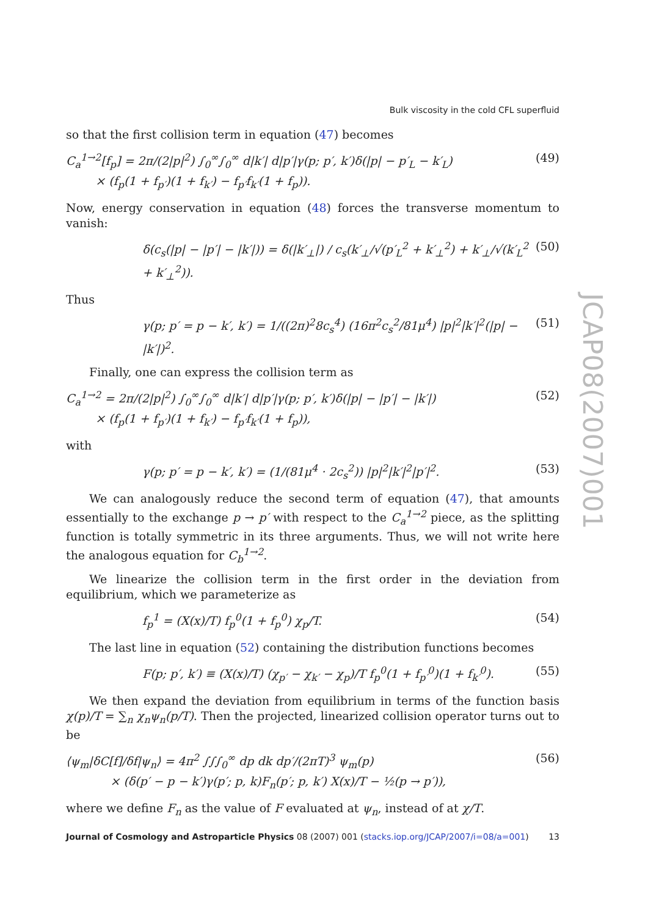JCAP08(2007)001
Bulk viscosity in the cold CFL superfluid
so that the first collision term in equation (47) becomes
C<sub>a</sub><sup>1→2</sup>[f<sub>p</sub>] = 2π/(2|p|<sup>2</sup>) ∫<sub>0</sub><sup>∞</sup>∫<sub>0</sub><sup>∞</sup> d|k′| d|p′|γ(p; p′, k′)δ(|p| − p′<sub>L</sub> − k′<sub>L</sub>)
× (f<sub>p</sub>(1 + f<sub>p′</sub>)(1 + f<sub>k′</sub>) − f<sub>p′</sub>f<sub>k′</sub>(1 + f<sub>p</sub>)). (49)
Now, energy conservation in equation (48) forces the transverse momentum to vanish:
δ(c<sub>s</sub>(|p| − |p′| − |k′|)) = δ(|k′<sub>⊥</sub>|) / c<sub>s</sub>(k′<sub>⊥</sub>/√(p′<sub>L</sub><sup>2</sup> + k′<sub>⊥</sub><sup>2</sup>) + k′<sub>⊥</sub>/√(k′<sub>L</sub><sup>2</sup> + k′<sub>⊥</sub><sup>2</sup>)). (50)
Thus
γ(p; p′ = p − k′, k′) = 1/((2π)<sup>2</sup>8c<sub>s</sub><sup>4</sup>) (16π<sup>2</sup>c<sub>s</sub><sup>2</sup>/81μ<sup>4</sup>) |p|<sup>2</sup>|k′|<sup>2</sup>(|p| − |k′|)<sup>2</sup>. (51)
Finally, one can express the collision term as
C<sub>a</sub><sup>1→2</sup> = 2π/(2|p|<sup>2</sup>) ∫<sub>0</sub><sup>∞</sup>∫<sub>0</sub><sup>∞</sup> d|k′| d|p′|γ(p; p′, k′)δ(|p| − |p′| − |k′|)
× (f<sub>p</sub>(1 + f<sub>p′</sub>)(1 + f<sub>k′</sub>) − f<sub>p′</sub>f<sub>k′</sub>(1 + f<sub>p</sub>)), (52)
with
γ(p; p′ = p − k′, k′) = (1/(81μ<sup>4</sup> · 2c<sub>s</sub><sup>2</sup>)) |p|<sup>2</sup>|k′|<sup>2</sup>|p′|<sup>2</sup>. (53)
We can analogously reduce the second term of equation (47), that amounts essentially to the exchange p → p′ with respect to the C<sub>a</sub><sup>1→2</sup> piece, as the splitting function is totally symmetric in its three arguments. Thus, we will not write here the analogous equation for C<sub>b</sub><sup>1→2</sup>.
We linearize the collision term in the first order in the deviation from equilibrium, which we parameterize as
f<sub>p</sub><sup>1</sup> = (X(x)/T) f<sub>p</sub><sup>0</sup>(1 + f<sub>p</sub><sup>0</sup>) χ<sub>p</sub>/T. (54)
The last line in equation (52) containing the distribution functions becomes
F(p; p′, k′) ≡ (X(x)/T) (χ<sub>p′</sub> − χ<sub>k′</sub> − χ<sub>p</sub>)/T f<sub>p</sub><sup>0</sup>(1 + f<sub>p′</sub><sup>0</sup>)(1 + f<sub>k′</sub><sup>0</sup>). (55)
We then expand the deviation from equilibrium in terms of the function basis χ(p)/T = ∑<sub>n</sub> χ<sub>n</sub>ψ<sub>n</sub>(p/T). Then the projected, linearized collision operator turns out to be
⟨ψ<sub>m</sub>|δC[f]/δf|ψ<sub>n</sub>⟩ = 4π<sup>2</sup> ∫∫∫<sub>0</sub><sup>∞</sup> dp dk dp′/(2πT)<sup>3</sup> ψ<sub>m</sub>(p)
× (δ(p′ − p − k′)γ(p′; p, k)F<sub>n</sub>(p′; p, k′) X(x)/T − ½(p → p′)), (56)
where we define F<sub>n</sub> as the value of F evaluated at ψ<sub>n</sub>, instead of at χ/T.
Journal of Cosmology and Astroparticle Physics 08 (2007) 001 (stacks.iop.org/JCAP/2007/i=08/a=001) 13